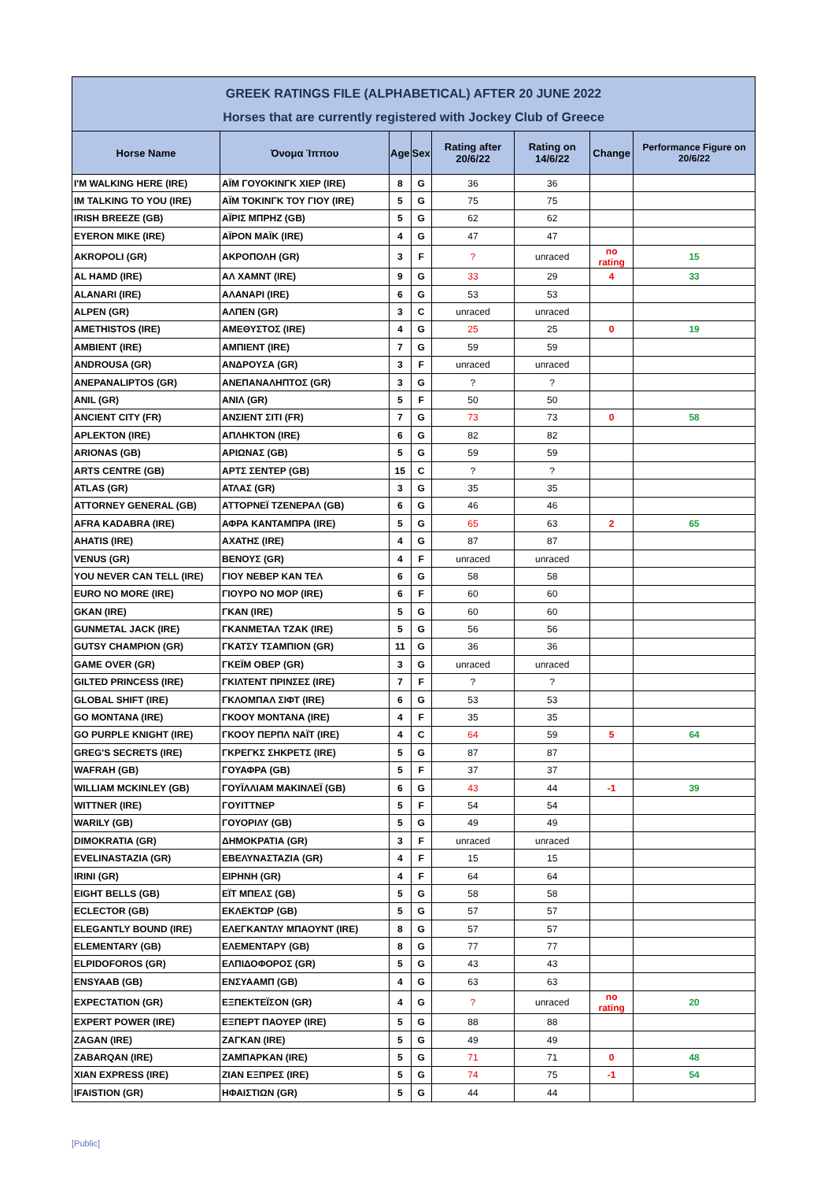GREEK RATINGS FILE (ALPHABETICAL) AFTER 20 JUNE 2022
Horses that are currently registered with Jockey Club of Greece
| Horse Name | Όνομα Ίππου | Age | Sex | Rating after 20/6/22 | Rating on 14/6/22 | Change | Performance Figure on 20/6/22 |
| --- | --- | --- | --- | --- | --- | --- | --- |
| I'M WALKING HERE (IRE) | ΑΪΜ ΓΟΥΟΚΙΝΓΚ ΧΙΕΡ (IRE) | 8 | G | 36 | 36 | | |
| IM TALKING TO YOU (IRE) | ΑΪΜ ΤΟΚΙΝΓΚ ΤΟΥ ΓΙΟΥ (IRE) | 5 | G | 75 | 75 | | |
| IRISH BREEZE (GB) | ΑΪΡΙΣ ΜΠΡΗΖ (GB) | 5 | G | 62 | 62 | | |
| EYERON MIKE (IRE) | ΑΪΡΟΝ ΜΑΪΚ (IRE) | 4 | G | 47 | 47 | | |
| AKROPOLI (GR) | ΑΚΡΟΠΟΛΗ (GR) | 3 | F | ? | unraced | no rating | 15 |
| AL HAMD (IRE) | ΑΛ ΧΑΜΝΤ (IRE) | 9 | G | 33 | 29 | 4 | 33 |
| ALANARI (IRE) | ΑΛΑΝΑΡΙ (IRE) | 6 | G | 53 | 53 | | |
| ALPEN (GR) | ΑΛΠΕΝ (GR) | 3 | C | unraced | unraced | | |
| AMETHISTOS (IRE) | ΑΜΕΘΥΣΤΟΣ (IRE) | 4 | G | 25 | 25 | 0 | 19 |
| AMBIENT (IRE) | ΑΜΠΙΕΝΤ (IRE) | 7 | G | 59 | 59 | | |
| ANDROUSA (GR) | ΑΝΔΡΟΥΣΑ (GR) | 3 | F | unraced | unraced | | |
| ANEPANALIPTOS (GR) | ΑΝΕΠΑΝΑΛΗΠΤΟΣ (GR) | 3 | G | ? | ? | | |
| ANIL (GR) | ΑΝΙΛ (GR) | 5 | F | 50 | 50 | | |
| ANCIENT CITY (FR) | ΑΝΣΙΕΝΤ ΣΙΤΙ (FR) | 7 | G | 73 | 73 | 0 | 58 |
| APLEKTON (IRE) | ΑΠΛΗΚΤΟΝ (IRE) | 6 | G | 82 | 82 | | |
| ARIONAS (GB) | ΑΡΙΩΝΑΣ (GB) | 5 | G | 59 | 59 | | |
| ARTS CENTRE (GB) | ΑΡΤΣ ΣΕΝΤΕΡ (GB) | 15 | C | ? | ? | | |
| ATLAS (GR) | ΑΤΛΑΣ (GR) | 3 | G | 35 | 35 | | |
| ATTORNEY GENERAL (GB) | ΑΤΤΟΡΝΕΪ ΤΖΕΝΕΡΑΛ (GB) | 6 | G | 46 | 46 | | |
| AFRA KADABRA (IRE) | ΑΦΡΑ ΚΑΝΤΑΜΠΡΑ (IRE) | 5 | G | 65 | 63 | 2 | 65 |
| AHATIS (IRE) | ΑΧΑΤΗΣ (IRE) | 4 | G | 87 | 87 | | |
| VENUS (GR) | ΒΕΝΟΥΣ (GR) | 4 | F | unraced | unraced | | |
| YOU NEVER CAN TELL (IRE) | ΓΙΟΥ ΝΕΒΕΡ ΚΑΝ ΤΕΛ | 6 | G | 58 | 58 | | |
| EURO NO MORE (IRE) | ΓΙΟΥΡΟ ΝΟ ΜΟΡ (IRE) | 6 | F | 60 | 60 | | |
| GKAN (IRE) | ΓΚΑΝ (IRE) | 5 | G | 60 | 60 | | |
| GUNMETAL JACK (IRE) | ΓΚΑΝΜΕΤΑΛ ΤΖΑΚ (IRE) | 5 | G | 56 | 56 | | |
| GUTSY CHAMPION (GR) | ΓΚΑΤΣΥ ΤΣΑΜΠΙΟΝ (GR) | 11 | G | 36 | 36 | | |
| GAME OVER (GR) | ΓΚΕΪΜ ΟΒΕΡ (GR) | 3 | G | unraced | unraced | | |
| GILTED PRINCESS (IRE) | ΓΚΙΛΤΕΝΤ ΠΡΙΝΣΕΣ (IRE) | 7 | F | ? | ? | | |
| GLOBAL SHIFT (IRE) | ΓΚΛΟΜΠΑΛ ΣΙΦΤ (IRE) | 6 | G | 53 | 53 | | |
| GO MONTANA (IRE) | ΓΚΟΟΥ ΜΟΝΤΑΝΑ (IRE) | 4 | F | 35 | 35 | | |
| GO PURPLE KNIGHT (IRE) | ΓΚΟΟΥ ΠΕΡΠΛ ΝΑΪΤ (IRE) | 4 | C | 64 | 59 | 5 | 64 |
| GREG'S SECRETS (IRE) | ΓΚΡΕΓΚΣ ΣΗΚΡΕΤΣ (IRE) | 5 | G | 87 | 87 | | |
| WAFRAH (GB) | ΓΟΥΑΦΡΑ (GB) | 5 | F | 37 | 37 | | |
| WILLIAM MCKINLEY (GB) | ΓΟΥΪΛΛΙΑΜ ΜΑΚΙΝΛΕΪ (GB) | 6 | G | 43 | 44 | -1 | 39 |
| WITTNER (IRE) | ΓΟΥΙΤΤΝΕΡ | 5 | F | 54 | 54 | | |
| WARILY (GB) | ΓΟΥΟΡΙΛΥ (GB) | 5 | G | 49 | 49 | | |
| DIMOKRATIA (GR) | ΔΗΜΟΚΡΑΤΙΑ (GR) | 3 | F | unraced | unraced | | |
| EVELINASTAZIA (GR) | ΕΒΕΛΥΝΑΣΤΑΖΙΑ (GR) | 4 | F | 15 | 15 | | |
| IRINI (GR) | ΕΙΡΗΝΗ (GR) | 4 | F | 64 | 64 | | |
| EIGHT BELLS (GB) | ΕΪΤ ΜΠΕΛΣ (GB) | 5 | G | 58 | 58 | | |
| ECLECTOR (GB) | ΕΚΛΕΚΤΩΡ (GB) | 5 | G | 57 | 57 | | |
| ELEGANTLY BOUND (IRE) | ΕΛΕΓΚΑΝΤΛΥ ΜΠΑΟΥΝΤ (IRE) | 8 | G | 57 | 57 | | |
| ELEMENTARY (GB) | ΕΛΕΜΕΝΤΑΡΥ (GB) | 8 | G | 77 | 77 | | |
| ELPIDOFOROS (GR) | ΕΛΠΙΔΟΦΟΡΟΣ (GR) | 5 | G | 43 | 43 | | |
| ENSYAAB (GB) | ΕΝΣΥΑΑΜΠ (GB) | 4 | G | 63 | 63 | | |
| EXPECTATION (GR) | ΕΞΠΕΚΤΕΪΣΟΝ (GR) | 4 | G | ? | unraced | no rating | 20 |
| EXPERT POWER (IRE) | ΕΞΠΕΡΤ ΠΑΟΥΕΡ (IRE) | 5 | G | 88 | 88 | | |
| ZAGAN (IRE) | ΖΑΓΚΑΝ (IRE) | 5 | G | 49 | 49 | | |
| ZABARQAN (IRE) | ΖΑΜΠΑΡΚΑΝ (IRE) | 5 | G | 71 | 71 | 0 | 48 |
| XIAN EXPRESS (IRE) | ΖΙΑΝ ΕΞΠΡΕΣ (IRE) | 5 | G | 74 | 75 | -1 | 54 |
| IFAISTION (GR) | ΗΦΑΙΣΤΙΩΝ (GR) | 5 | G | 44 | 44 | | |
[Public]